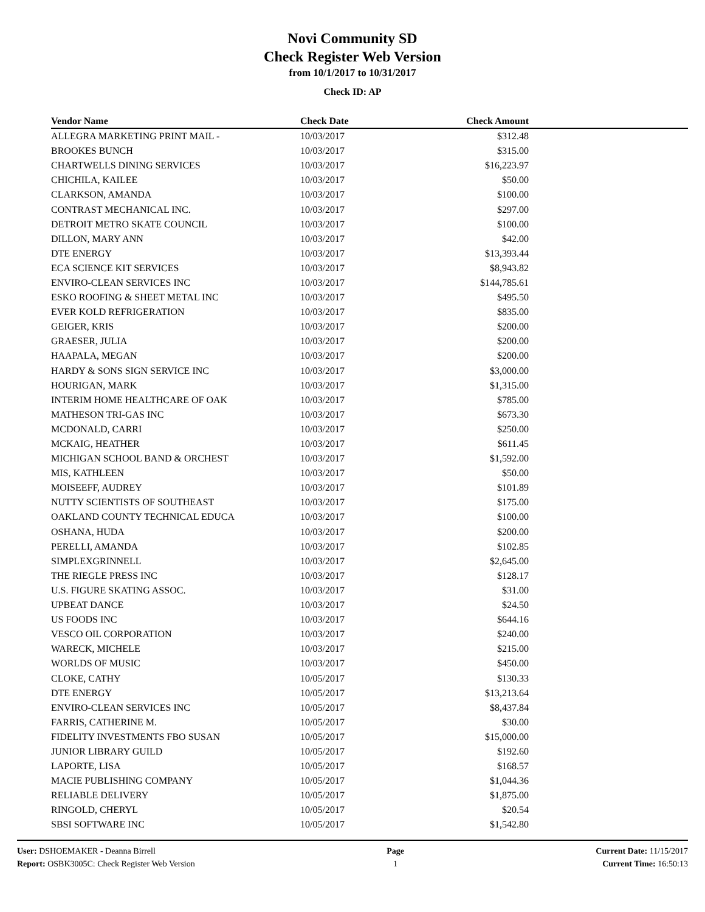Novi Community SD
Check Register Web Version
from 10/1/2017 to 10/31/2017
Check ID: AP
| Vendor Name | Check Date | Check Amount | |
| --- | --- | --- | --- |
| ALLEGRA MARKETING PRINT MAIL - | 10/03/2017 | $312.48 | |
| BROOKES BUNCH | 10/03/2017 | $315.00 | |
| CHARTWELLS DINING SERVICES | 10/03/2017 | $16,223.97 | |
| CHICHILA, KAILEE | 10/03/2017 | $50.00 | |
| CLARKSON, AMANDA | 10/03/2017 | $100.00 | |
| CONTRAST MECHANICAL INC. | 10/03/2017 | $297.00 | |
| DETROIT METRO SKATE COUNCIL | 10/03/2017 | $100.00 | |
| DILLON, MARY ANN | 10/03/2017 | $42.00 | |
| DTE ENERGY | 10/03/2017 | $13,393.44 | |
| ECA SCIENCE KIT SERVICES | 10/03/2017 | $8,943.82 | |
| ENVIRO-CLEAN SERVICES INC | 10/03/2017 | $144,785.61 | |
| ESKO ROOFING & SHEET METAL INC | 10/03/2017 | $495.50 | |
| EVER KOLD REFRIGERATION | 10/03/2017 | $835.00 | |
| GEIGER, KRIS | 10/03/2017 | $200.00 | |
| GRAESER, JULIA | 10/03/2017 | $200.00 | |
| HAAPALA, MEGAN | 10/03/2017 | $200.00 | |
| HARDY & SONS SIGN SERVICE INC | 10/03/2017 | $3,000.00 | |
| HOURIGAN, MARK | 10/03/2017 | $1,315.00 | |
| INTERIM HOME HEALTHCARE OF OAK | 10/03/2017 | $785.00 | |
| MATHESON TRI-GAS INC | 10/03/2017 | $673.30 | |
| MCDONALD, CARRI | 10/03/2017 | $250.00 | |
| MCKAIG, HEATHER | 10/03/2017 | $611.45 | |
| MICHIGAN SCHOOL BAND & ORCHEST | 10/03/2017 | $1,592.00 | |
| MIS, KATHLEEN | 10/03/2017 | $50.00 | |
| MOISEEFF, AUDREY | 10/03/2017 | $101.89 | |
| NUTTY SCIENTISTS OF SOUTHEAST | 10/03/2017 | $175.00 | |
| OAKLAND COUNTY TECHNICAL EDUCA | 10/03/2017 | $100.00 | |
| OSHANA, HUDA | 10/03/2017 | $200.00 | |
| PERELLI, AMANDA | 10/03/2017 | $102.85 | |
| SIMPLEXGRINNELL | 10/03/2017 | $2,645.00 | |
| THE RIEGLE PRESS INC | 10/03/2017 | $128.17 | |
| U.S. FIGURE SKATING ASSOC. | 10/03/2017 | $31.00 | |
| UPBEAT DANCE | 10/03/2017 | $24.50 | |
| US FOODS INC | 10/03/2017 | $644.16 | |
| VESCO OIL CORPORATION | 10/03/2017 | $240.00 | |
| WARECK, MICHELE | 10/03/2017 | $215.00 | |
| WORLDS OF MUSIC | 10/03/2017 | $450.00 | |
| CLOKE, CATHY | 10/05/2017 | $130.33 | |
| DTE ENERGY | 10/05/2017 | $13,213.64 | |
| ENVIRO-CLEAN SERVICES INC | 10/05/2017 | $8,437.84 | |
| FARRIS, CATHERINE M. | 10/05/2017 | $30.00 | |
| FIDELITY INVESTMENTS FBO SUSAN | 10/05/2017 | $15,000.00 | |
| JUNIOR LIBRARY GUILD | 10/05/2017 | $192.60 | |
| LAPORTE, LISA | 10/05/2017 | $168.57 | |
| MACIE PUBLISHING COMPANY | 10/05/2017 | $1,044.36 | |
| RELIABLE DELIVERY | 10/05/2017 | $1,875.00 | |
| RINGOLD, CHERYL | 10/05/2017 | $20.54 | |
| SBSI SOFTWARE INC | 10/05/2017 | $1,542.80 | |
User: DSHOEMAKER - Deanna Birrell
Report: OSBK3005C: Check Register Web Version
Page
1
Current Date: 11/15/2017
Current Time: 16:50:13